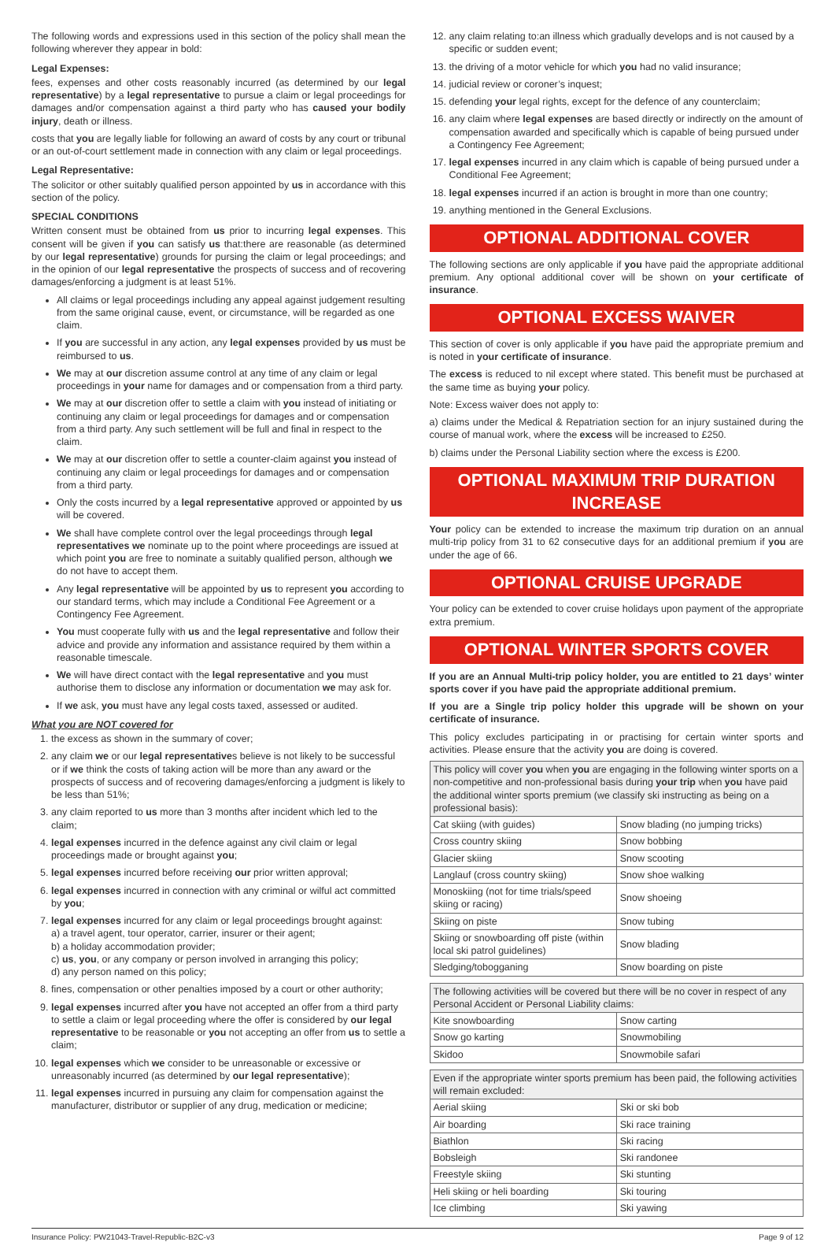The following words and expressions used in this section of the policy shall mean the following wherever they appear in bold:
Legal Expenses:
fees, expenses and other costs reasonably incurred (as determined by our legal representative) by a legal representative to pursue a claim or legal proceedings for damages and/or compensation against a third party who has caused your bodily injury, death or illness.
costs that you are legally liable for following an award of costs by any court or tribunal or an out-of-court settlement made in connection with any claim or legal proceedings.
Legal Representative:
The solicitor or other suitably qualified person appointed by us in accordance with this section of the policy.
SPECIAL CONDITIONS
Written consent must be obtained from us prior to incurring legal expenses. This consent will be given if you can satisfy us that:there are reasonable (as determined by our legal representative) grounds for pursing the claim or legal proceedings; and in the opinion of our legal representative the prospects of success and of recovering damages/enforcing a judgment is at least 51%.
All claims or legal proceedings including any appeal against judgement resulting from the same original cause, event, or circumstance, will be regarded as one claim.
If you are successful in any action, any legal expenses provided by us must be reimbursed to us.
We may at our discretion assume control at any time of any claim or legal proceedings in your name for damages and or compensation from a third party.
We may at our discretion offer to settle a claim with you instead of initiating or continuing any claim or legal proceedings for damages and or compensation from a third party. Any such settlement will be full and final in respect to the claim.
We may at our discretion offer to settle a counter-claim against you instead of continuing any claim or legal proceedings for damages and or compensation from a third party.
Only the costs incurred by a legal representative approved or appointed by us will be covered.
We shall have complete control over the legal proceedings through legal representatives we nominate up to the point where proceedings are issued at which point you are free to nominate a suitably qualified person, although we do not have to accept them.
Any legal representative will be appointed by us to represent you according to our standard terms, which may include a Conditional Fee Agreement or a Contingency Fee Agreement.
You must cooperate fully with us and the legal representative and follow their advice and provide any information and assistance required by them within a reasonable timescale.
We will have direct contact with the legal representative and you must authorise them to disclose any information or documentation we may ask for.
If we ask, you must have any legal costs taxed, assessed or audited.
What you are NOT covered for
1. the excess as shown in the summary of cover;
2. any claim we or our legal representatives believe is not likely to be successful or if we think the costs of taking action will be more than any award or the prospects of success and of recovering damages/enforcing a judgment is likely to be less than 51%;
3. any claim reported to us more than 3 months after incident which led to the claim;
4. legal expenses incurred in the defence against any civil claim or legal proceedings made or brought against you;
5. legal expenses incurred before receiving our prior written approval;
6. legal expenses incurred in connection with any criminal or wilful act committed by you;
7. legal expenses incurred for any claim or legal proceedings brought against:
a) a travel agent, tour operator, carrier, insurer or their agent;
b) a holiday accommodation provider;
c) us, you, or any company or person involved in arranging this policy;
d) any person named on this policy;
8. fines, compensation or other penalties imposed by a court or other authority;
9. legal expenses incurred after you have not accepted an offer from a third party to settle a claim or legal proceeding where the offer is considered by our legal representative to be reasonable or you not accepting an offer from us to settle a claim;
10. legal expenses which we consider to be unreasonable or excessive or unreasonably incurred (as determined by our legal representative);
11. legal expenses incurred in pursuing any claim for compensation against the manufacturer, distributor or supplier of any drug, medication or medicine;
12. any claim relating to:an illness which gradually develops and is not caused by a specific or sudden event;
13. the driving of a motor vehicle for which you had no valid insurance;
14. judicial review or coroner’s inquest;
15. defending your legal rights, except for the defence of any counterclaim;
16. any claim where legal expenses are based directly or indirectly on the amount of compensation awarded and specifically which is capable of being pursued under a Contingency Fee Agreement;
17. legal expenses incurred in any claim which is capable of being pursued under a Conditional Fee Agreement;
18. legal expenses incurred if an action is brought in more than one country;
19. anything mentioned in the General Exclusions.
OPTIONAL ADDITIONAL COVER
The following sections are only applicable if you have paid the appropriate additional premium. Any optional additional cover will be shown on your certificate of insurance.
OPTIONAL EXCESS WAIVER
This section of cover is only applicable if you have paid the appropriate premium and is noted in your certificate of insurance.
The excess is reduced to nil except where stated. This benefit must be purchased at the same time as buying your policy.
Note: Excess waiver does not apply to:
a) claims under the Medical & Repatriation section for an injury sustained during the course of manual work, where the excess will be increased to £250.
b) claims under the Personal Liability section where the excess is £200.
OPTIONAL MAXIMUM TRIP DURATION INCREASE
Your policy can be extended to increase the maximum trip duration on an annual multi-trip policy from 31 to 62 consecutive days for an additional premium if you are under the age of 66.
OPTIONAL CRUISE UPGRADE
Your policy can be extended to cover cruise holidays upon payment of the appropriate extra premium.
OPTIONAL WINTER SPORTS COVER
If you are an Annual Multi-trip policy holder, you are entitled to 21 days’ winter sports cover if you have paid the appropriate additional premium.
If you are a Single trip policy holder this upgrade will be shown on your certificate of insurance.
This policy excludes participating in or practising for certain winter sports and activities. Please ensure that the activity you are doing is covered.
| This policy will cover you when you are engaging in the following winter sports on a non-competitive and non-professional basis during your trip when you have paid the additional winter sports premium (we classify ski instructing as being on a professional basis): | |
| Cat skiing (with guides) | Snow blading (no jumping tricks) |
| Cross country skiing | Snow bobbing |
| Glacier skiing | Snow scooting |
| Langlauf (cross country skiing) | Snow shoe walking |
| Monoskiing (not for time trials/speed skiing or racing) | Snow shoeing |
| Skiing on piste | Snow tubing |
| Skiing or snowboarding off piste (within local ski patrol guidelines) | Snow blading |
| Sledging/tobogganing | Snow boarding on piste |
| The following activities will be covered but there will be no cover in respect of any Personal Accident or Personal Liability claims: | |
| Kite snowboarding | Snow carting |
| Snow go karting | Snowmobiling |
| Skidoo | Snowmobile safari |
| Even if the appropriate winter sports premium has been paid, the following activities will remain excluded: | |
| Aerial skiing | Ski or ski bob |
| Air boarding | Ski race training |
| Biathlon | Ski racing |
| Bobsleigh | Ski randonee |
| Freestyle skiing | Ski stunting |
| Heli skiing or heli boarding | Ski touring |
| Ice climbing | Ski yawing |
Insurance Policy: PW21043-Travel-Republic-B2C-v3 Page 9 of 12